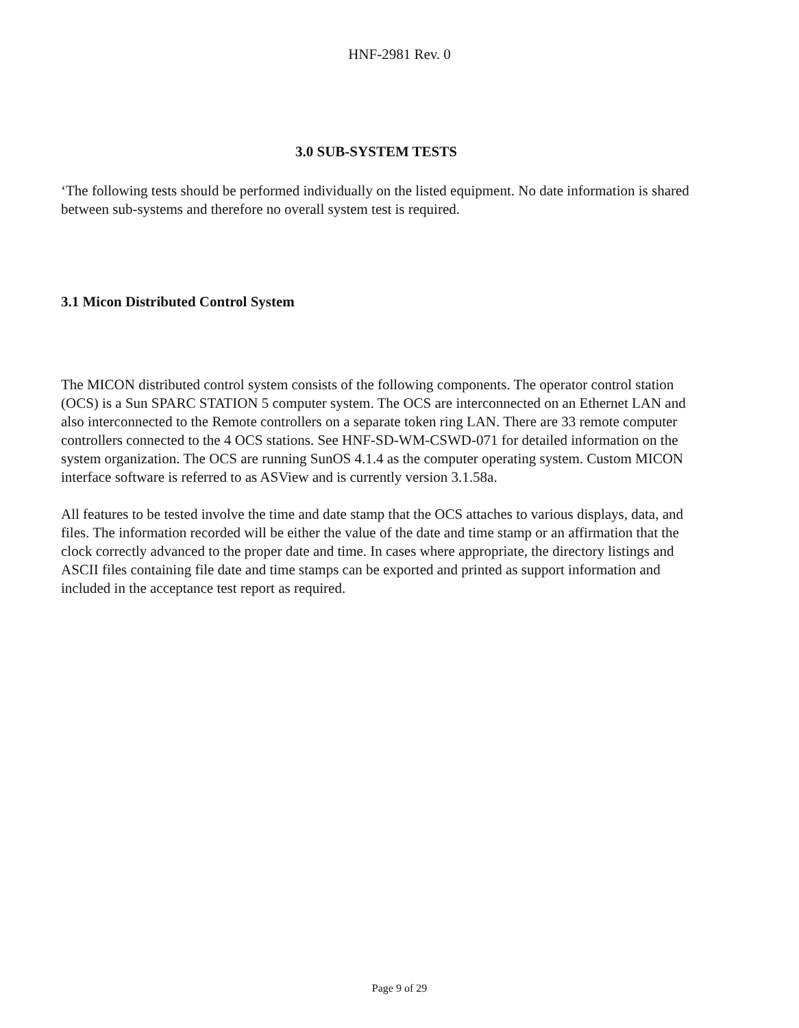HNF-2981 Rev. 0
3.0 SUB-SYSTEM TESTS
‘The following tests should be performed individually on the listed equipment. No date information is shared between sub-systems and therefore no overall system test is required.
3.1 Micon Distributed Control System
The MICON distributed control system consists of the following components. The operator control station (OCS) is a Sun SPARC STATION 5 computer system. The OCS are interconnected on an Ethernet LAN and also interconnected to the Remote controllers on a separate token ring LAN. There are 33 remote computer controllers connected to the 4 OCS stations. See HNF-SD-WM-CSWD-071 for detailed information on the system organization. The OCS are running SunOS 4.1.4 as the computer operating system. Custom MICON interface software is referred to as ASView and is currently version 3.1.58a.
All features to be tested involve the time and date stamp that the OCS attaches to various displays, data, and files. The information recorded will be either the value of the date and time stamp or an affirmation that the clock correctly advanced to the proper date and time. In cases where appropriate, the directory listings and ASCII files containing file date and time stamps can be exported and printed as support information and included in the acceptance test report as required.
Page 9 of 29